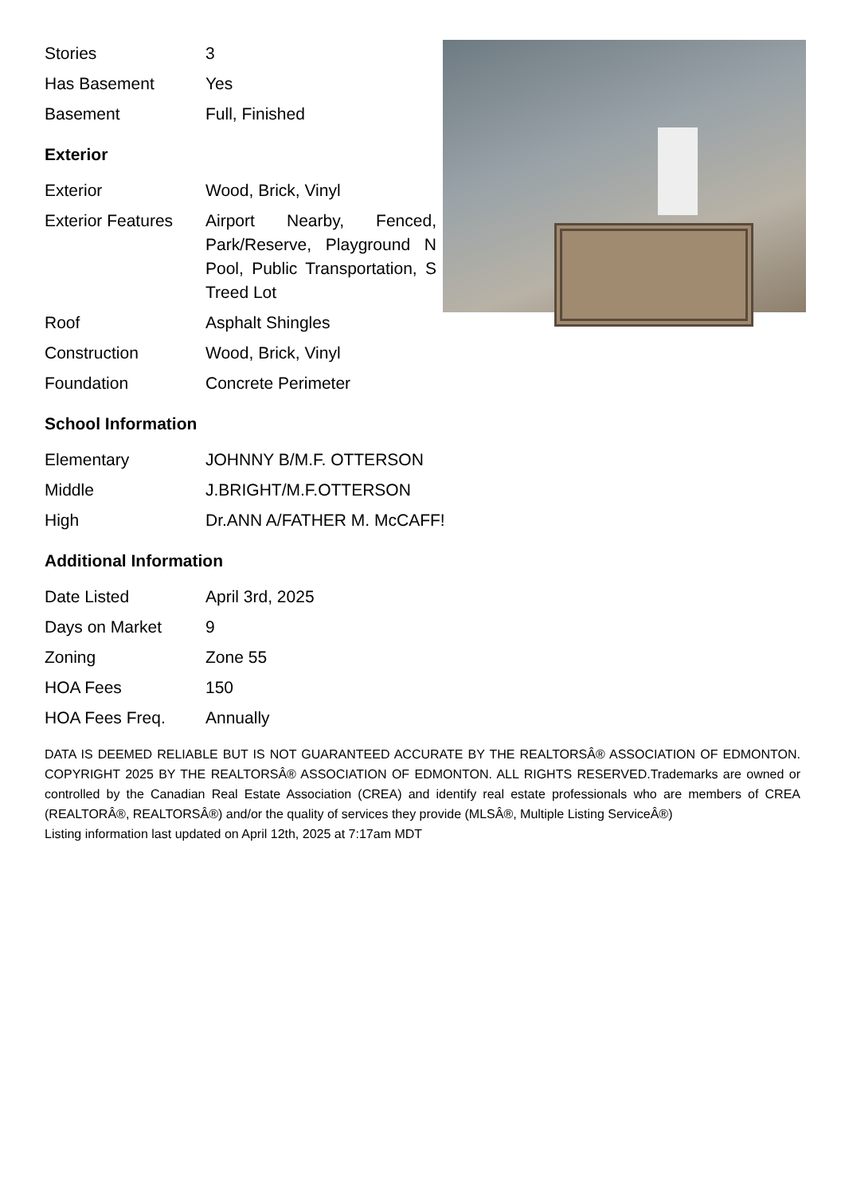| Stories | 3 |
| Has Basement | Yes |
| Basement | Full, Finished |
Exterior
| Exterior | Wood, Brick, Vinyl |
| Exterior Features | Airport Nearby, Fenced, Park/Reserve, Playground N Pool, Public Transportation, S Treed Lot |
| Roof | Asphalt Shingles |
| Construction | Wood, Brick, Vinyl |
| Foundation | Concrete Perimeter |
School Information
| Elementary | JOHNNY B/M.F. OTTERSON |
| Middle | J.BRIGHT/M.F.OTTERSON |
| High | Dr.ANN A/FATHER M. McCAFF! |
Additional Information
| Date Listed | April 3rd, 2025 |
| Days on Market | 9 |
| Zoning | Zone 55 |
| HOA Fees | 150 |
| HOA Fees Freq. | Annually |
DATA IS DEEMED RELIABLE BUT IS NOT GUARANTEED ACCURATE BY THE REALTORSÂ® ASSOCIATION OF EDMONTON. COPYRIGHT 2025 BY THE REALTORSÂ® ASSOCIATION OF EDMONTON. ALL RIGHTS RESERVED.Trademarks are owned or controlled by the Canadian Real Estate Association (CREA) and identify real estate professionals who are members of CREA (REALTORÂ®, REALTORSÂ®) and/or the quality of services they provide (MLSÂ®, Multiple Listing ServiceÂ®)
Listing information last updated on April 12th, 2025 at 7:17am MDT